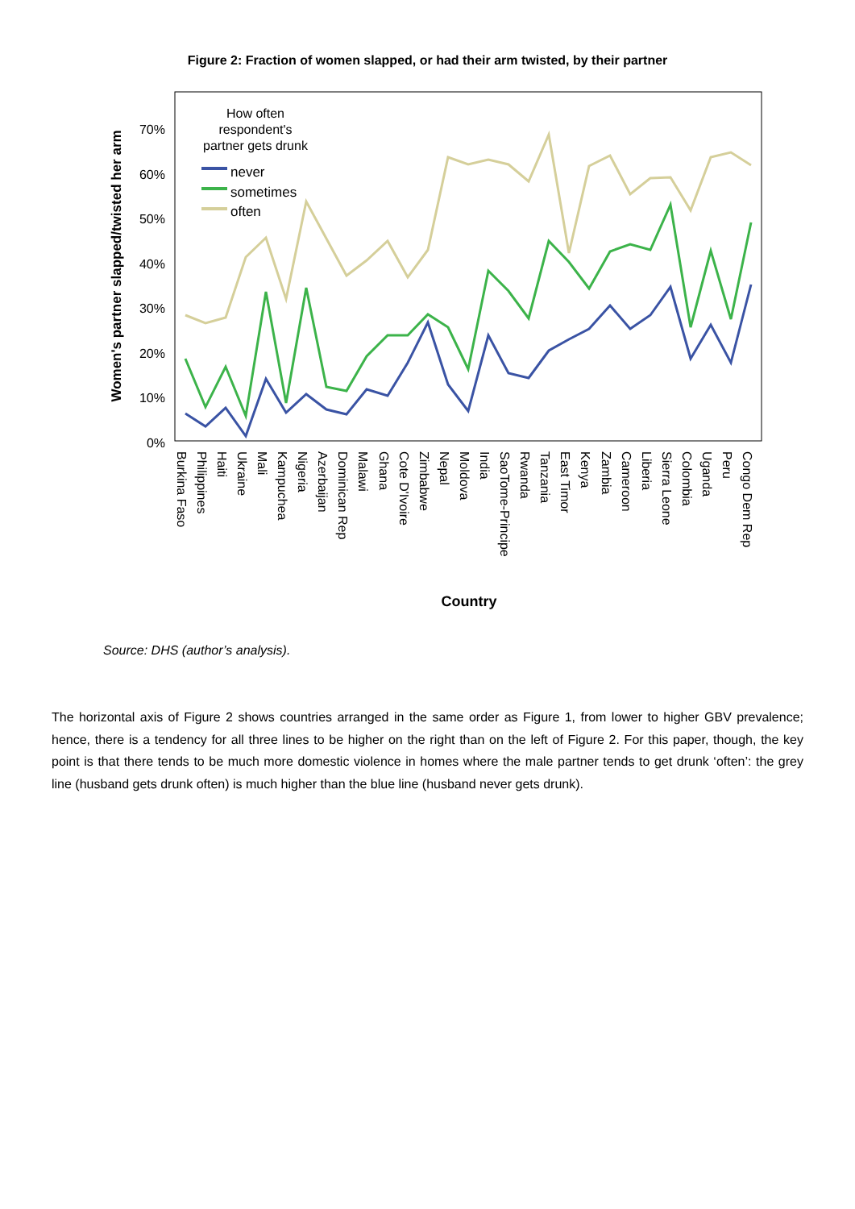Figure 2: Fraction of women slapped, or had their arm twisted, by their partner
0%
10%
20%
30%
40%
50%
60%
70%
Women's partner slapped/twisted her arm
How often
respondent's
partner gets drunk
never
sometimes
often
Burkina Faso
Philippines
Haiti
Ukraine
Mali
Kampuchea
Nigeria
Azerbaijan
Dominican Rep
Malawi
Ghana
Cote D'Ivoire
Zimbabwe
Nepal
Moldova
India
SaoTome-Principe
Rwanda
Tanzania
East Timor
Kenya
Zambia
Cameroon
Liberia
Sierra Leone
Colombia
Uganda
Peru
Congo Dem Rep
Country
Source: DHS (author’s analysis).
The horizontal axis of Figure 2 shows countries arranged in the same order as Figure 1, from lower to higher GBV prevalence; hence, there is a tendency for all three lines to be higher on the right than on the left of Figure 2. For this paper, though, the key point is that there tends to be much more domestic violence in homes where the male partner tends to get drunk ‘often’: the grey line (husband gets drunk often) is much higher than the blue line (husband never gets drunk).